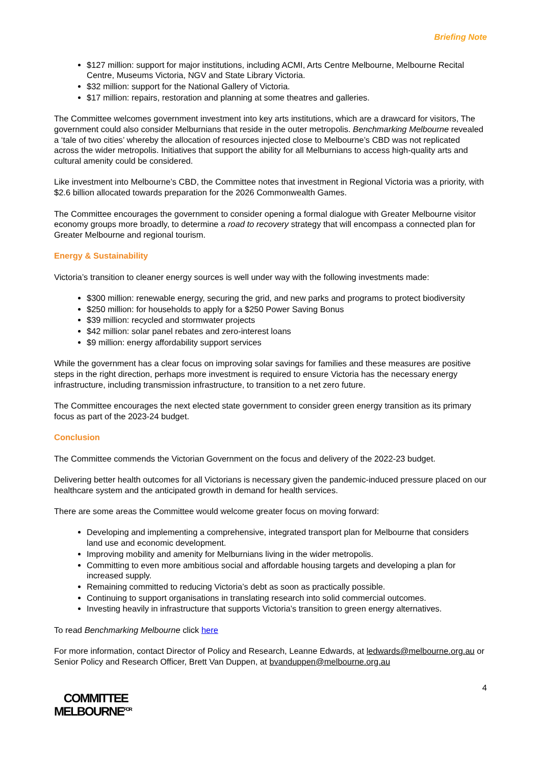Briefing Note
$127 million: support for major institutions, including ACMI, Arts Centre Melbourne, Melbourne Recital Centre, Museums Victoria, NGV and State Library Victoria.
$32 million: support for the National Gallery of Victoria.
$17 million: repairs, restoration and planning at some theatres and galleries.
The Committee welcomes government investment into key arts institutions, which are a drawcard for visitors, The government could also consider Melburnians that reside in the outer metropolis. Benchmarking Melbourne revealed a ‘tale of two cities’ whereby the allocation of resources injected close to Melbourne’s CBD was not replicated across the wider metropolis. Initiatives that support the ability for all Melburnians to access high-quality arts and cultural amenity could be considered.
Like investment into Melbourne’s CBD, the Committee notes that investment in Regional Victoria was a priority, with $2.6 billion allocated towards preparation for the 2026 Commonwealth Games.
The Committee encourages the government to consider opening a formal dialogue with Greater Melbourne visitor economy groups more broadly, to determine a road to recovery strategy that will encompass a connected plan for Greater Melbourne and regional tourism.
Energy & Sustainability
Victoria’s transition to cleaner energy sources is well under way with the following investments made:
$300 million: renewable energy, securing the grid, and new parks and programs to protect biodiversity
$250 million: for households to apply for a $250 Power Saving Bonus
$39 million: recycled and stormwater projects
$42 million: solar panel rebates and zero-interest loans
$9 million: energy affordability support services
While the government has a clear focus on improving solar savings for families and these measures are positive steps in the right direction, perhaps more investment is required to ensure Victoria has the necessary energy infrastructure, including transmission infrastructure, to transition to a net zero future.
The Committee encourages the next elected state government to consider green energy transition as its primary focus as part of the 2023-24 budget.
Conclusion
The Committee commends the Victorian Government on the focus and delivery of the 2022-23 budget.
Delivering better health outcomes for all Victorians is necessary given the pandemic-induced pressure placed on our healthcare system and the anticipated growth in demand for health services.
There are some areas the Committee would welcome greater focus on moving forward:
Developing and implementing a comprehensive, integrated transport plan for Melbourne that considers land use and economic development.
Improving mobility and amenity for Melburnians living in the wider metropolis.
Committing to even more ambitious social and affordable housing targets and developing a plan for increased supply.
Remaining committed to reducing Victoria’s debt as soon as practically possible.
Continuing to support organisations in translating research into solid commercial outcomes.
Investing heavily in infrastructure that supports Victoria’s transition to green energy alternatives.
To read Benchmarking Melbourne click here
For more information, contact Director of Policy and Research, Leanne Edwards, at ledwards@melbourne.org.au or Senior Policy and Research Officer, Brett Van Duppen, at bvanduppen@melbourne.org.au
4
COMMITTEE
MELBOURNE<sup>FOR</sup>